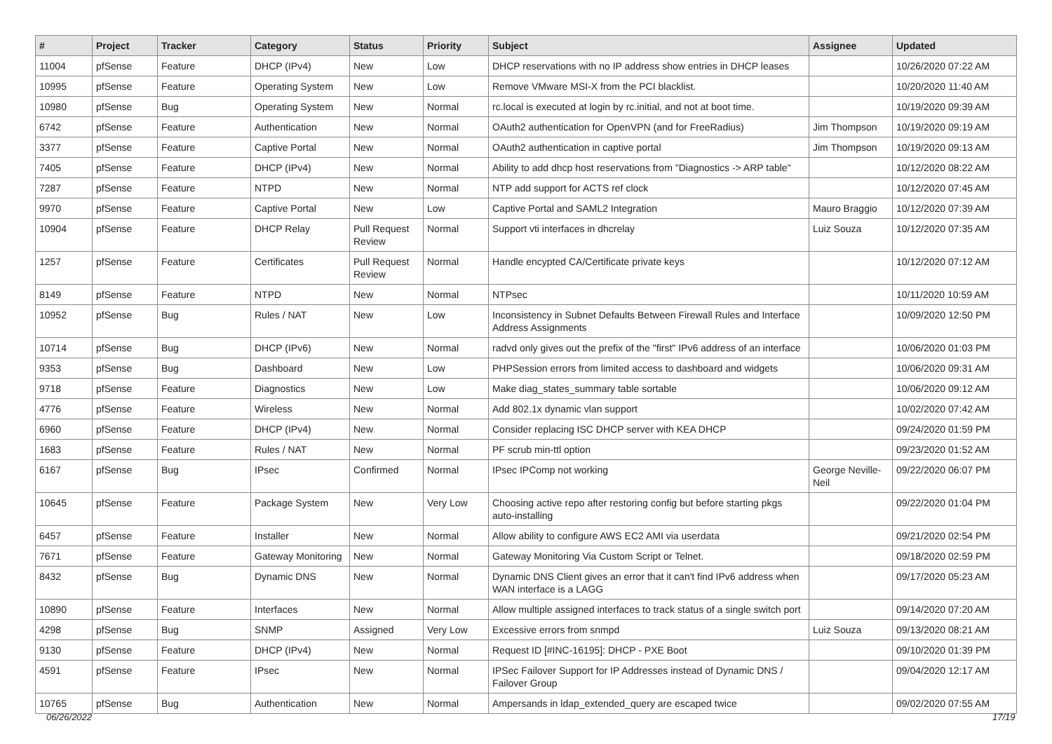| # | Project | Tracker | Category | Status | Priority | Subject | Assignee | Updated |
| --- | --- | --- | --- | --- | --- | --- | --- | --- |
| 11004 | pfSense | Feature | DHCP (IPv4) | New | Low | DHCP reservations with no IP address show entries in DHCP leases | | 10/26/2020 07:22 AM |
| 10995 | pfSense | Feature | Operating System | New | Low | Remove VMware MSI-X from the PCI blacklist. | | 10/20/2020 11:40 AM |
| 10980 | pfSense | Bug | Operating System | New | Normal | rc.local is executed at login by rc.initial, and not at boot time. | | 10/19/2020 09:39 AM |
| 6742 | pfSense | Feature | Authentication | New | Normal | OAuth2 authentication for OpenVPN (and for FreeRadius) | Jim Thompson | 10/19/2020 09:19 AM |
| 3377 | pfSense | Feature | Captive Portal | New | Normal | OAuth2 authentication in captive portal | Jim Thompson | 10/19/2020 09:13 AM |
| 7405 | pfSense | Feature | DHCP (IPv4) | New | Normal | Ability to add dhcp host reservations from "Diagnostics -> ARP table" | | 10/12/2020 08:22 AM |
| 7287 | pfSense | Feature | NTPD | New | Normal | NTP add support for ACTS ref clock | | 10/12/2020 07:45 AM |
| 9970 | pfSense | Feature | Captive Portal | New | Low | Captive Portal and SAML2 Integration | Mauro Braggio | 10/12/2020 07:39 AM |
| 10904 | pfSense | Feature | DHCP Relay | Pull Request Review | Normal | Support vti interfaces in dhcrelay | Luiz Souza | 10/12/2020 07:35 AM |
| 1257 | pfSense | Feature | Certificates | Pull Request Review | Normal | Handle encypted CA/Certificate private keys | | 10/12/2020 07:12 AM |
| 8149 | pfSense | Feature | NTPD | New | Normal | NTPsec | | 10/11/2020 10:59 AM |
| 10952 | pfSense | Bug | Rules / NAT | New | Low | Inconsistency in Subnet Defaults Between Firewall Rules and Interface Address Assignments | | 10/09/2020 12:50 PM |
| 10714 | pfSense | Bug | DHCP (IPv6) | New | Normal | radvd only gives out the prefix of the "first" IPv6 address of an interface | | 10/06/2020 01:03 PM |
| 9353 | pfSense | Bug | Dashboard | New | Low | PHPSession errors from limited access to dashboard and widgets | | 10/06/2020 09:31 AM |
| 9718 | pfSense | Feature | Diagnostics | New | Low | Make diag_states_summary table sortable | | 10/06/2020 09:12 AM |
| 4776 | pfSense | Feature | Wireless | New | Normal | Add 802.1x dynamic vlan support | | 10/02/2020 07:42 AM |
| 6960 | pfSense | Feature | DHCP (IPv4) | New | Normal | Consider replacing ISC DHCP server with KEA DHCP | | 09/24/2020 01:59 PM |
| 1683 | pfSense | Feature | Rules / NAT | New | Normal | PF scrub min-ttl option | | 09/23/2020 01:52 AM |
| 6167 | pfSense | Bug | IPsec | Confirmed | Normal | IPsec IPComp not working | George Neville-Neil | 09/22/2020 06:07 PM |
| 10645 | pfSense | Feature | Package System | New | Very Low | Choosing active repo after restoring config but before starting pkgs auto-installing | | 09/22/2020 01:04 PM |
| 6457 | pfSense | Feature | Installer | New | Normal | Allow ability to configure AWS EC2 AMI via userdata | | 09/21/2020 02:54 PM |
| 7671 | pfSense | Feature | Gateway Monitoring | New | Normal | Gateway Monitoring Via Custom Script or Telnet. | | 09/18/2020 02:59 PM |
| 8432 | pfSense | Bug | Dynamic DNS | New | Normal | Dynamic DNS Client gives an error that it can't find IPv6 address when WAN interface is a LAGG | | 09/17/2020 05:23 AM |
| 10890 | pfSense | Feature | Interfaces | New | Normal | Allow multiple assigned interfaces to track status of a single switch port | | 09/14/2020 07:20 AM |
| 4298 | pfSense | Bug | SNMP | Assigned | Very Low | Excessive errors from snmpd | Luiz Souza | 09/13/2020 08:21 AM |
| 9130 | pfSense | Feature | DHCP (IPv4) | New | Normal | Request ID [#INC-16195]: DHCP - PXE Boot | | 09/10/2020 01:39 PM |
| 4591 | pfSense | Feature | IPsec | New | Normal | IPSec Failover Support for IP Addresses instead of Dynamic DNS / Failover Group | | 09/04/2020 12:17 AM |
| 10765 | pfSense | Bug | Authentication | New | Normal | Ampersands in ldap_extended_query are escaped twice | | 09/02/2020 07:55 AM |
06/26/2022 17/19